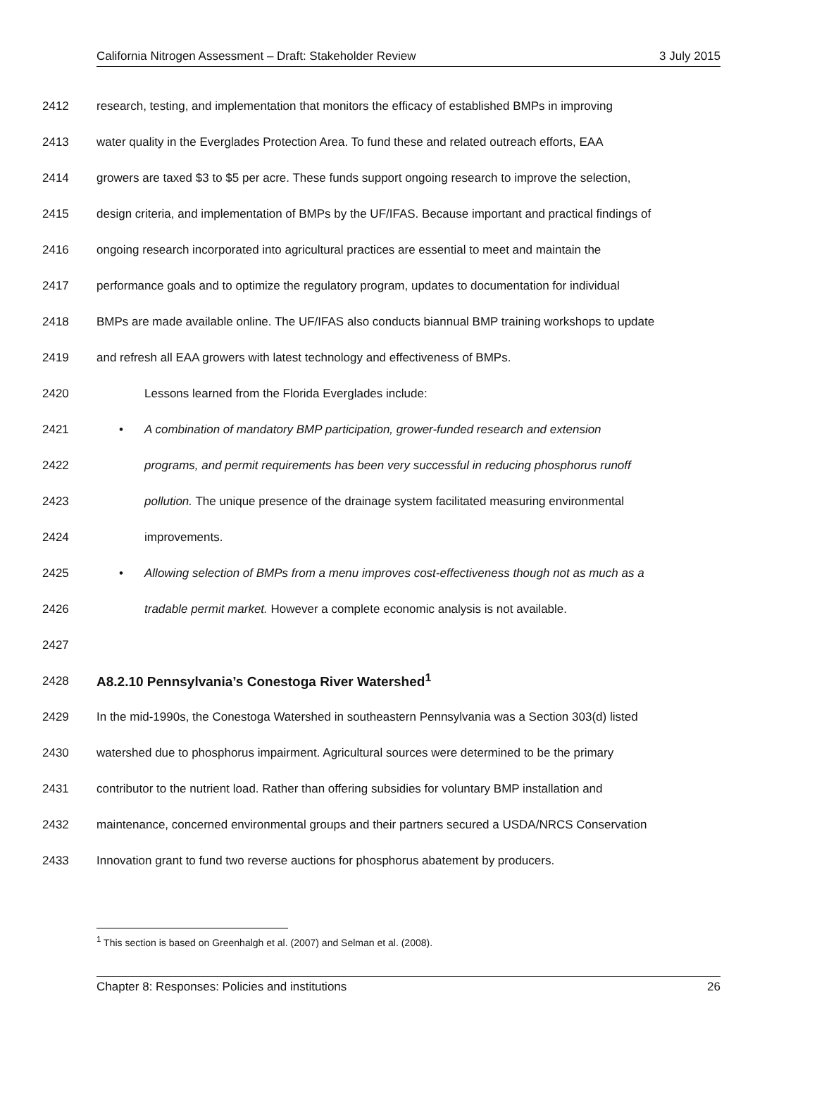California Nitrogen Assessment – Draft: Stakeholder Review 3 July 2015
2412 research, testing, and implementation that monitors the efficacy of established BMPs in improving
2413 water quality in the Everglades Protection Area. To fund these and related outreach efforts, EAA
2414 growers are taxed $3 to $5 per acre. These funds support ongoing research to improve the selection,
2415 design criteria, and implementation of BMPs by the UF/IFAS. Because important and practical findings of
2416 ongoing research incorporated into agricultural practices are essential to meet and maintain the
2417 performance goals and to optimize the regulatory program, updates to documentation for individual
2418 BMPs are made available online. The UF/IFAS also conducts biannual BMP training workshops to update
2419 and refresh all EAA growers with latest technology and effectiveness of BMPs.
2420 Lessons learned from the Florida Everglades include:
2421 • A combination of mandatory BMP participation, grower-funded research and extension
2422 programs, and permit requirements has been very successful in reducing phosphorus runoff
2423 pollution. The unique presence of the drainage system facilitated measuring environmental
2424 improvements.
2425 • Allowing selection of BMPs from a menu improves cost-effectiveness though not as much as a
2426 tradable permit market. However a complete economic analysis is not available.
2427
2428
A8.2.10 Pennsylvania’s Conestoga River Watershed<sup>1</sup>
2429 In the mid-1990s, the Conestoga Watershed in southeastern Pennsylvania was a Section 303(d) listed
2430 watershed due to phosphorus impairment. Agricultural sources were determined to be the primary
2431 contributor to the nutrient load. Rather than offering subsidies for voluntary BMP installation and
2432 maintenance, concerned environmental groups and their partners secured a USDA/NRCS Conservation
2433 Innovation grant to fund two reverse auctions for phosphorus abatement by producers.
<sup>1</sup> This section is based on Greenhalgh et al. (2007) and Selman et al. (2008).
Chapter 8: Responses: Policies and institutions 26